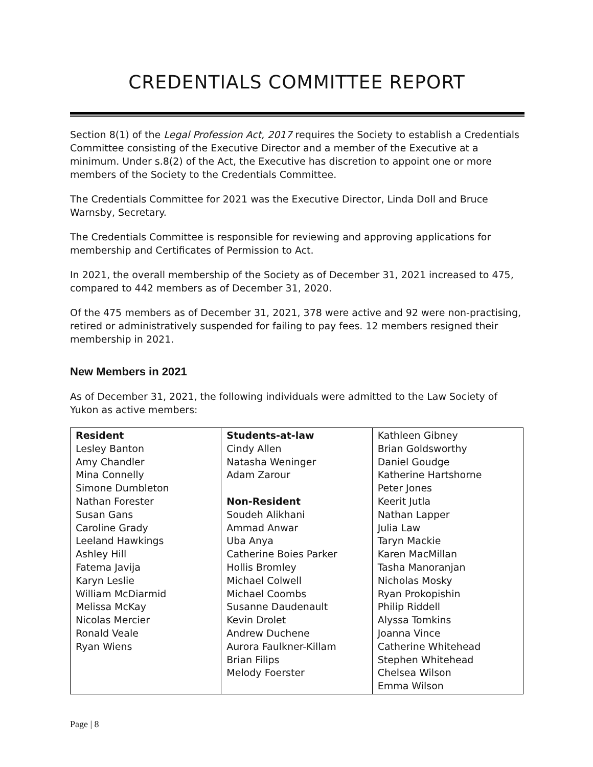CREDENTIALS COMMITTEE REPORT
Section 8(1) of the Legal Profession Act, 2017 requires the Society to establish a Credentials Committee consisting of the Executive Director and a member of the Executive at a minimum. Under s.8(2) of the Act, the Executive has discretion to appoint one or more members of the Society to the Credentials Committee.
The Credentials Committee for 2021 was the Executive Director, Linda Doll and Bruce Warnsby, Secretary.
The Credentials Committee is responsible for reviewing and approving applications for membership and Certificates of Permission to Act.
In 2021, the overall membership of the Society as of December 31, 2021 increased to 475, compared to 442 members as of December 31, 2020.
Of the 475 members as of December 31, 2021, 378 were active and 92 were non-practising, retired or administratively suspended for failing to pay fees. 12 members resigned their membership in 2021.
New Members in 2021
As of December 31, 2021, the following individuals were admitted to the Law Society of Yukon as active members:
| Resident Lesley Banton Amy Chandler Mina Connelly Simone Dumbleton Nathan Forester Susan Gans Caroline Grady Leeland Hawkings Ashley Hill Fatema Javija Karyn Leslie William McDiarmid Melissa McKay Nicolas Mercier Ronald Veale Ryan Wiens | Students-at-law Cindy Allen Natasha Weninger Adam Zarour Non-Resident Soudeh Alikhani Ammad Anwar Uba Anya Catherine Boies Parker Hollis Bromley Michael Colwell Michael Coombs Susanne Daudenault Kevin Drolet Andrew Duchene Aurora Faulkner-Killam Brian Filips Melody Foerster | Kathleen Gibney Brian Goldsworthy Daniel Goudge Katherine Hartshorne Peter Jones Keerit Jutla Nathan Lapper Julia Law Taryn Mackie Karen MacMillan Tasha Manoranjan Nicholas Mosky Ryan Prokopishin Philip Riddell Alyssa Tomkins Joanna Vince Catherine Whitehead Stephen Whitehead Chelsea Wilson Emma Wilson |
Page | 8